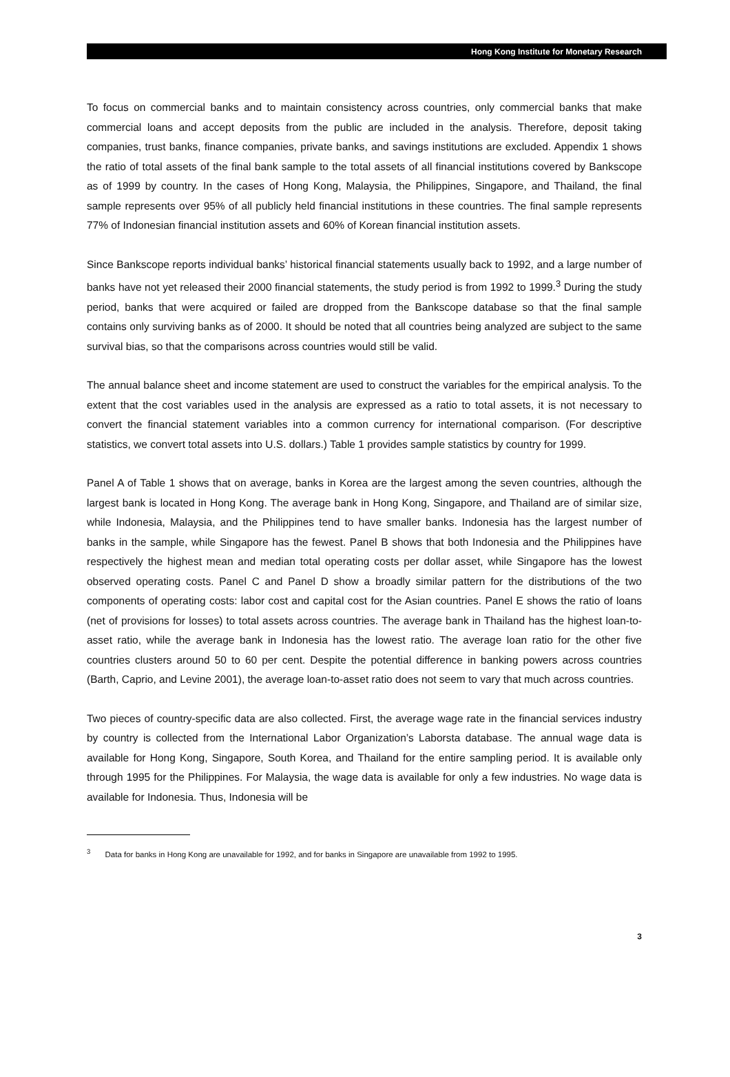Hong Kong Institute for Monetary Research
To focus on commercial banks and to maintain consistency across countries, only commercial banks that make commercial loans and accept deposits from the public are included in the analysis. Therefore, deposit taking companies, trust banks, finance companies, private banks, and savings institutions are excluded. Appendix 1 shows the ratio of total assets of the final bank sample to the total assets of all financial institutions covered by Bankscope as of 1999 by country. In the cases of Hong Kong, Malaysia, the Philippines, Singapore, and Thailand, the final sample represents over 95% of all publicly held financial institutions in these countries. The final sample represents 77% of Indonesian financial institution assets and 60% of Korean financial institution assets.
Since Bankscope reports individual banks’ historical financial statements usually back to 1992, and a large number of banks have not yet released their 2000 financial statements, the study period is from 1992 to 1999.<sup>3</sup> During the study period, banks that were acquired or failed are dropped from the Bankscope database so that the final sample contains only surviving banks as of 2000. It should be noted that all countries being analyzed are subject to the same survival bias, so that the comparisons across countries would still be valid.
The annual balance sheet and income statement are used to construct the variables for the empirical analysis. To the extent that the cost variables used in the analysis are expressed as a ratio to total assets, it is not necessary to convert the financial statement variables into a common currency for international comparison. (For descriptive statistics, we convert total assets into U.S. dollars.) Table 1 provides sample statistics by country for 1999.
Panel A of Table 1 shows that on average, banks in Korea are the largest among the seven countries, although the largest bank is located in Hong Kong. The average bank in Hong Kong, Singapore, and Thailand are of similar size, while Indonesia, Malaysia, and the Philippines tend to have smaller banks. Indonesia has the largest number of banks in the sample, while Singapore has the fewest. Panel B shows that both Indonesia and the Philippines have respectively the highest mean and median total operating costs per dollar asset, while Singapore has the lowest observed operating costs. Panel C and Panel D show a broadly similar pattern for the distributions of the two components of operating costs: labor cost and capital cost for the Asian countries. Panel E shows the ratio of loans (net of provisions for losses) to total assets across countries. The average bank in Thailand has the highest loan-to-asset ratio, while the average bank in Indonesia has the lowest ratio. The average loan ratio for the other five countries clusters around 50 to 60 per cent. Despite the potential difference in banking powers across countries (Barth, Caprio, and Levine 2001), the average loan-to-asset ratio does not seem to vary that much across countries.
Two pieces of country-specific data are also collected. First, the average wage rate in the financial services industry by country is collected from the International Labor Organization’s Laborsta database. The annual wage data is available for Hong Kong, Singapore, South Korea, and Thailand for the entire sampling period. It is available only through 1995 for the Philippines. For Malaysia, the wage data is available for only a few industries. No wage data is available for Indonesia. Thus, Indonesia will be
<sup>3</sup> Data for banks in Hong Kong are unavailable for 1992, and for banks in Singapore are unavailable from 1992 to 1995.
3